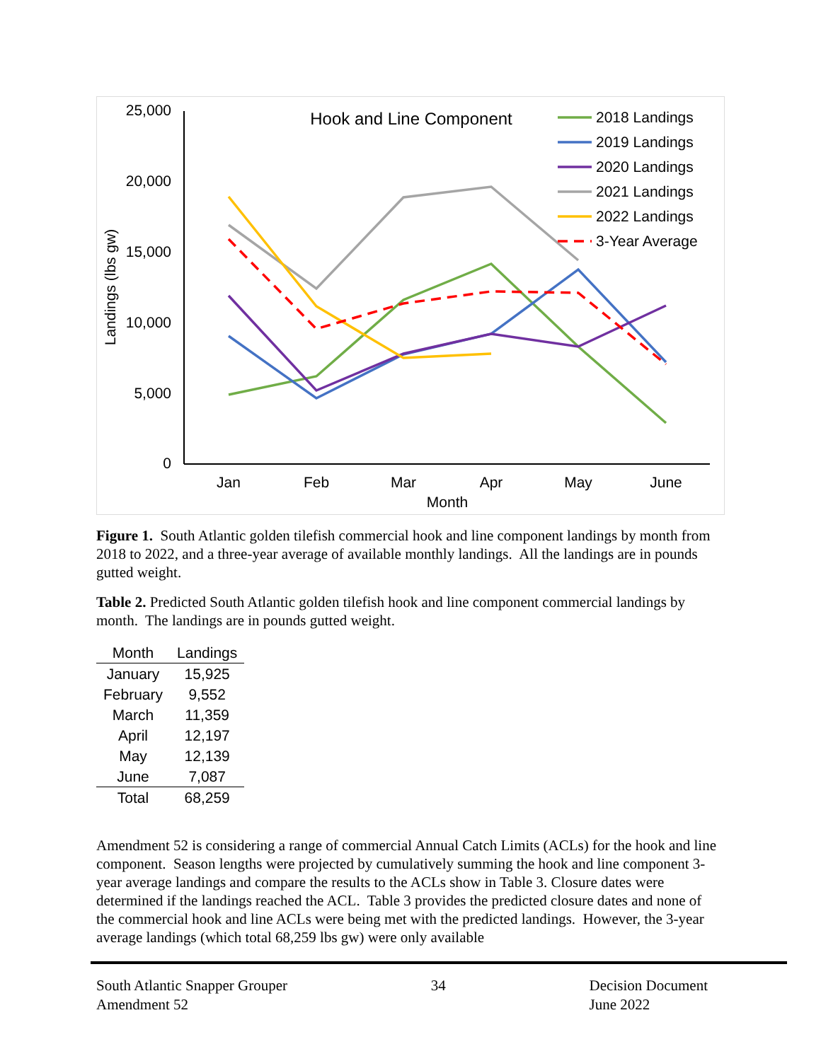25,000
20,000
15,000
10,000
5,000
0
Landings (lbs gw)
Jan
Feb
Mar
Apr
May
June
Month
Hook and Line Component
2018 Landings
2019 Landings
2020 Landings
2021 Landings
2022 Landings
3-Year Average
Figure 1. South Atlantic golden tilefish commercial hook and line component landings by month from 2018 to 2022, and a three-year average of available monthly landings. All the landings are in pounds gutted weight.
Table 2. Predicted South Atlantic golden tilefish hook and line component commercial landings by month. The landings are in pounds gutted weight.
| Month | Landings |
| --- | --- |
| January | 15,925 |
| February | 9,552 |
| March | 11,359 |
| April | 12,197 |
| May | 12,139 |
| June | 7,087 |
| Total | 68,259 |
Amendment 52 is considering a range of commercial Annual Catch Limits (ACLs) for the hook and line component. Season lengths were projected by cumulatively summing the hook and line component 3-year average landings and compare the results to the ACLs show in Table 3. Closure dates were determined if the landings reached the ACL. Table 3 provides the predicted closure dates and none of the commercial hook and line ACLs were being met with the predicted landings. However, the 3-year average landings (which total 68,259 lbs gw) were only available
South Atlantic Snapper Grouper
Amendment 52
34 Decision Document
June 2022